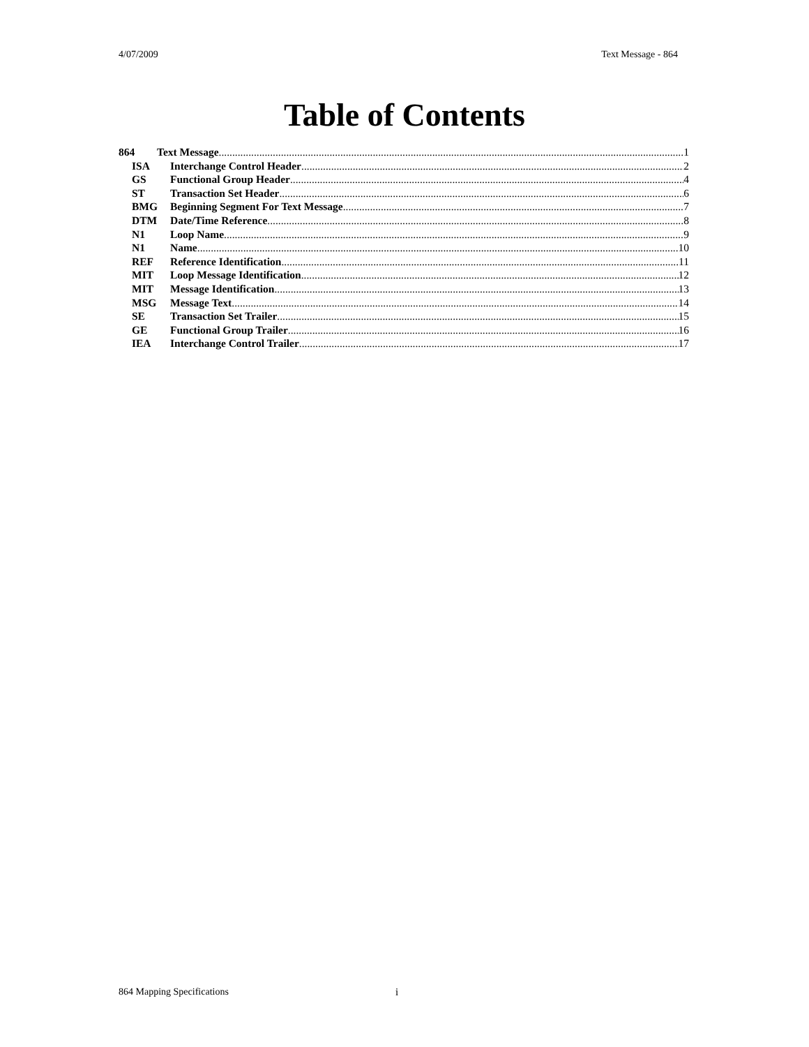4/07/2009 Text Message - 864
Table of Contents
864 Text Message 1
ISA Interchange Control Header 2
GS Functional Group Header 4
ST Transaction Set Header 6
BMG Beginning Segment For Text Message 7
DTM Date/Time Reference 8
N1 Loop Name 9
N1 Name 10
REF Reference Identification 11
MIT Loop Message Identification 12
MIT Message Identification 13
MSG Message Text 14
SE Transaction Set Trailer 15
GE Functional Group Trailer 16
IEA Interchange Control Trailer 17
864 Mapping Specifications i